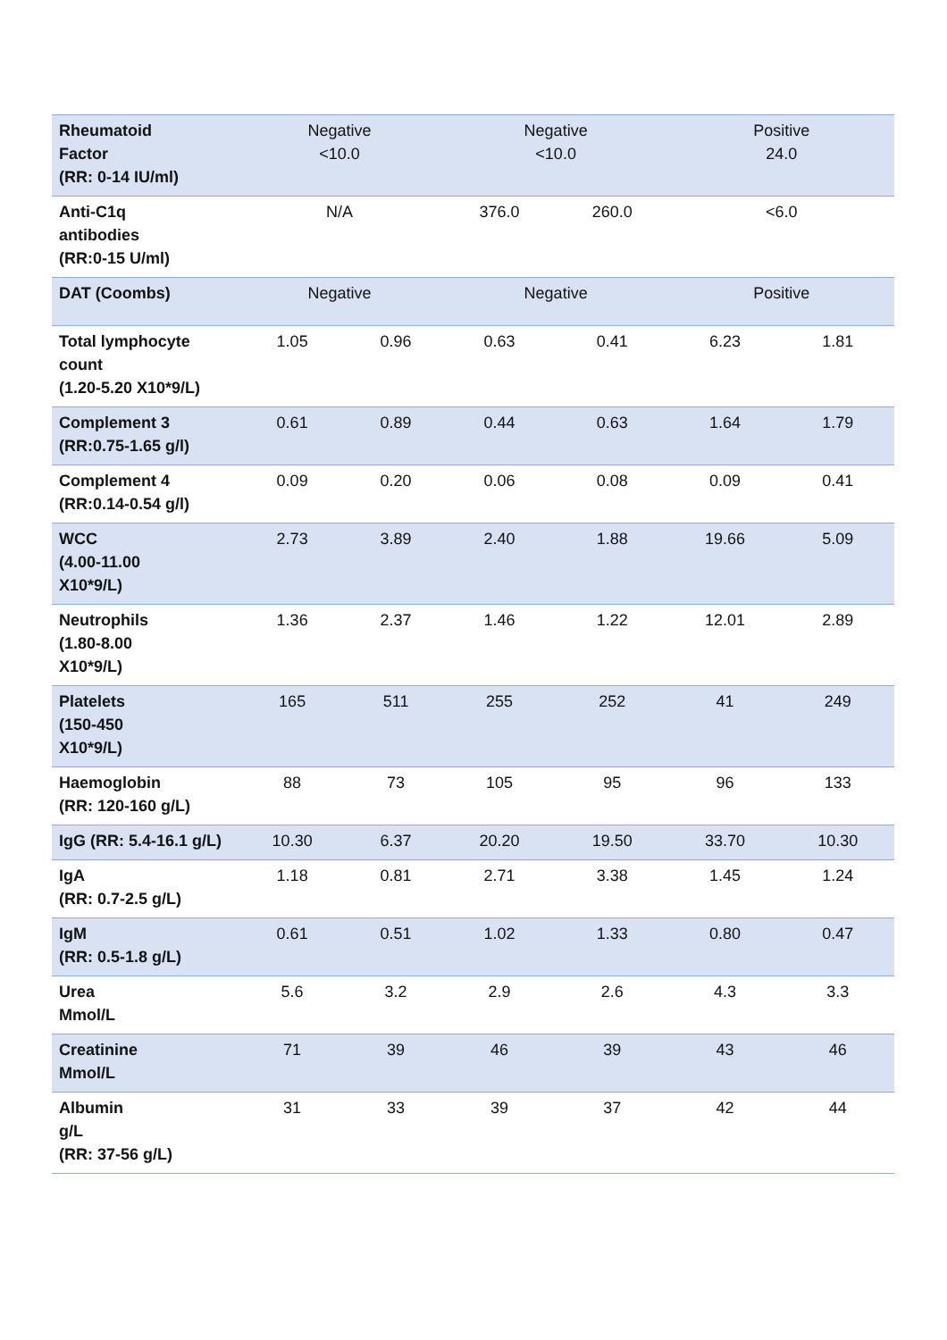| Rheumatoid Factor (RR: 0-14 IU/ml) | Negative <10.0 | | Negative <10.0 | | Positive 24.0 | |
| Anti-C1q antibodies (RR:0-15 U/ml) | N/A | | 376.0 | 260.0 | <6.0 | |
| DAT (Coombs) | Negative | | Negative | | Positive | |
| Total lymphocyte count (1.20-5.20 X10*9/L) | 1.05 | 0.96 | 0.63 | 0.41 | 6.23 | 1.81 |
| Complement 3 (RR:0.75-1.65 g/l) | 0.61 | 0.89 | 0.44 | 0.63 | 1.64 | 1.79 |
| Complement 4 (RR:0.14-0.54 g/l) | 0.09 | 0.20 | 0.06 | 0.08 | 0.09 | 0.41 |
| WCC (4.00-11.00 X10*9/L) | 2.73 | 3.89 | 2.40 | 1.88 | 19.66 | 5.09 |
| Neutrophils (1.80-8.00 X10*9/L) | 1.36 | 2.37 | 1.46 | 1.22 | 12.01 | 2.89 |
| Platelets (150-450 X10*9/L) | 165 | 511 | 255 | 252 | 41 | 249 |
| Haemoglobin (RR: 120-160 g/L) | 88 | 73 | 105 | 95 | 96 | 133 |
| IgG (RR: 5.4-16.1 g/L) | 10.30 | 6.37 | 20.20 | 19.50 | 33.70 | 10.30 |
| IgA (RR: 0.7-2.5 g/L) | 1.18 | 0.81 | 2.71 | 3.38 | 1.45 | 1.24 |
| IgM (RR: 0.5-1.8 g/L) | 0.61 | 0.51 | 1.02 | 1.33 | 0.80 | 0.47 |
| Urea Mmol/L | 5.6 | 3.2 | 2.9 | 2.6 | 4.3 | 3.3 |
| Creatinine Mmol/L | 71 | 39 | 46 | 39 | 43 | 46 |
| Albumin g/L (RR: 37-56 g/L) | 31 | 33 | 39 | 37 | 42 | 44 |